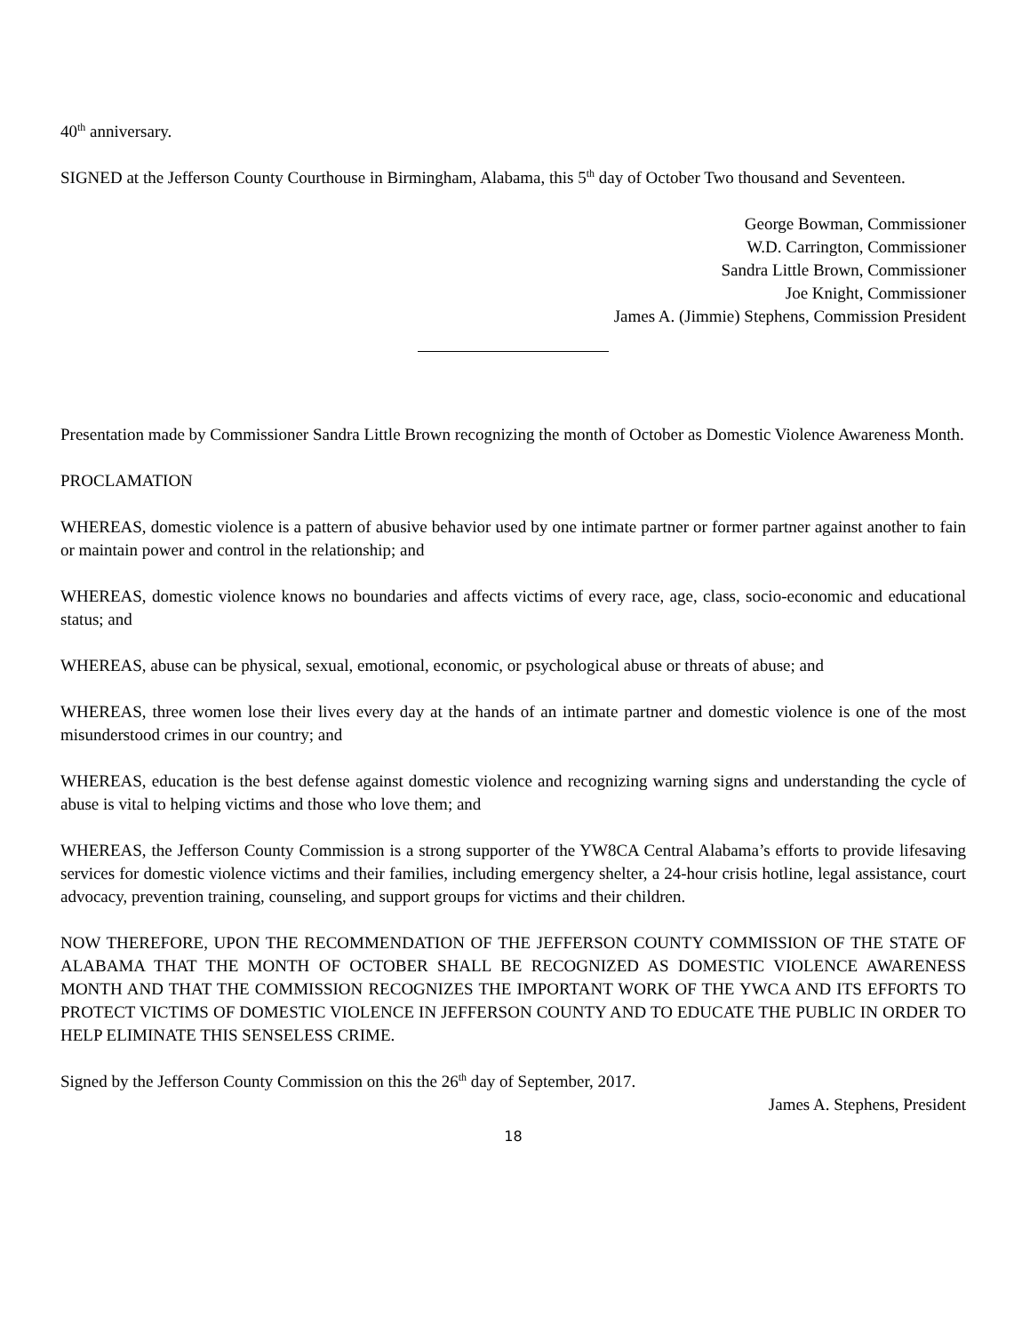40<sup>th</sup> anniversary.
SIGNED at the Jefferson County Courthouse in Birmingham, Alabama, this 5<sup>th</sup> day of October Two thousand and Seventeen.
George Bowman, Commissioner
W.D. Carrington, Commissioner
Sandra Little Brown, Commissioner
Joe Knight, Commissioner
James A. (Jimmie) Stephens, Commission President
Presentation made by Commissioner Sandra Little Brown recognizing the month of October as Domestic Violence Awareness Month.
PROCLAMATION
WHEREAS, domestic violence is a pattern of abusive behavior used by one intimate partner or former partner against another to fain or maintain power and control in the relationship; and
WHEREAS, domestic violence knows no boundaries and affects victims of every race, age, class, socio-economic and educational status; and
WHEREAS, abuse can be physical, sexual, emotional, economic, or psychological abuse or threats of abuse; and
WHEREAS, three women lose their lives every day at the hands of an intimate partner and domestic violence is one of the most misunderstood crimes in our country; and
WHEREAS, education is the best defense against domestic violence and recognizing warning signs and understanding the cycle of abuse is vital to helping victims and those who love them; and
WHEREAS, the Jefferson County Commission is a strong supporter of the YW8CA Central Alabama’s efforts to provide lifesaving services for domestic violence victims and their families, including emergency shelter, a 24-hour crisis hotline, legal assistance, court advocacy, prevention training, counseling, and support groups for victims and their children.
NOW THEREFORE, UPON THE RECOMMENDATION OF THE JEFFERSON COUNTY COMMISSION OF THE STATE OF ALABAMA THAT THE MONTH OF OCTOBER SHALL BE RECOGNIZED AS DOMESTIC VIOLENCE AWARENESS MONTH AND THAT THE COMMISSION RECOGNIZES THE IMPORTANT WORK OF THE YWCA AND ITS EFFORTS TO PROTECT VICTIMS OF DOMESTIC VIOLENCE IN JEFFERSON COUNTY AND TO EDUCATE THE PUBLIC IN ORDER TO HELP ELIMINATE THIS SENSELESS CRIME.
Signed by the Jefferson County Commission on this the 26<sup>th</sup> day of September, 2017.
James A. Stephens, President
18